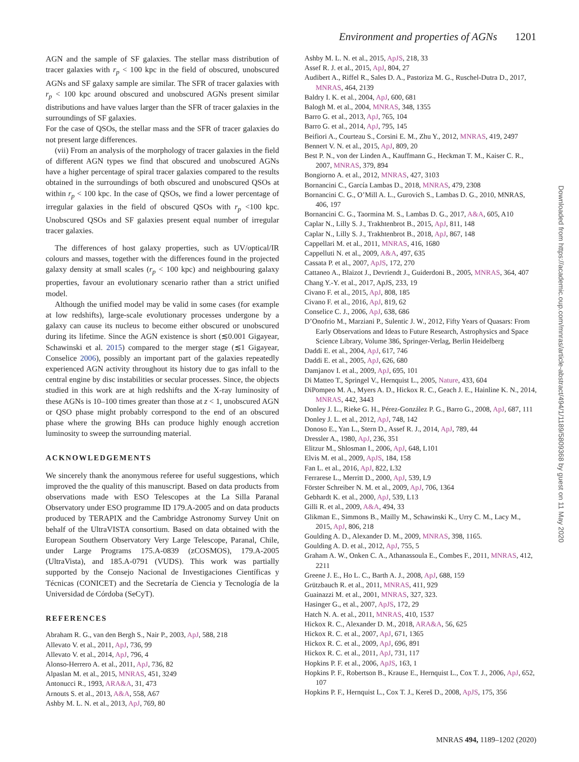Environment and properties of AGNs 1201
AGN and the sample of SF galaxies. The stellar mass distribution of tracer galaxies with r<sub>p</sub> < 100 kpc in the field of obscured, unobscured AGNs and SF galaxy sample are similar. The SFR of tracer galaxies with r<sub>p</sub> < 100 kpc around obscured and unobscured AGNs present similar distributions and have values larger than the SFR of tracer galaxies in the surroundings of SF galaxies.
For the case of QSOs, the stellar mass and the SFR of tracer galaxies do not present large differences.
(vii) From an analysis of the morphology of tracer galaxies in the field of different AGN types we find that obscured and unobscured AGNs have a higher percentage of spiral tracer galaxies compared to the results obtained in the surroundings of both obscured and unobscured QSOs at within r<sub>p</sub> < 100 kpc. In the case of QSOs, we find a lower percentage of irregular galaxies in the field of obscured QSOs with r<sub>p</sub> <100 kpc. Unobscured QSOs and SF galaxies present equal number of irregular tracer galaxies.
The differences of host galaxy properties, such as UV/optical/IR colours and masses, together with the differences found in the projected galaxy density at small scales (r<sub>p</sub> < 100 kpc) and neighbouring galaxy properties, favour an evolutionary scenario rather than a strict unified model.
Although the unified model may be valid in some cases (for example at low redshifts), large-scale evolutionary processes undergone by a galaxy can cause its nucleus to become either obscured or unobscured during its lifetime. Since the AGN existence is short (≲0.001 Gigayear, Schawinski et al. 2015) compared to the merger stage (≲1 Gigayear, Conselice 2006), possibly an important part of the galaxies repeatedly experienced AGN activity throughout its history due to gas infall to the central engine by disc instabilities or secular processes. Since, the objects studied in this work are at high redshifts and the X-ray luminosity of these AGNs is 10–100 times greater than those at z < 1, unobscured AGN or QSO phase might probably correspond to the end of an obscured phase where the growing BHs can produce highly enough accretion luminosity to sweep the surrounding material.
ACKNOWLEDGEMENTS
We sincerely thank the anonymous referee for useful suggestions, which improved the the quality of this manuscript. Based on data products from observations made with ESO Telescopes at the La Silla Paranal Observatory under ESO programme ID 179.A-2005 and on data products produced by TERAPIX and the Cambridge Astronomy Survey Unit on behalf of the UltraVISTA consortium. Based on data obtained with the European Southern Observatory Very Large Telescope, Paranal, Chile, under Large Programs 175.A-0839 (zCOSMOS), 179.A-2005 (UltraVista), and 185.A-0791 (VUDS). This work was partially supported by the Consejo Nacional de Investigaciones Científicas y Técnicas (CONICET) and the Secretaría de Ciencia y Tecnología de la Universidad de Córdoba (SeCyT).
REFERENCES
Abraham R. G., van den Bergh S., Nair P., 2003, ApJ, 588, 218
Allevato V. et al., 2011, ApJ, 736, 99
Allevato V. et al., 2014, ApJ, 796, 4
Alonso-Herrero A. et al., 2011, ApJ, 736, 82
Alpaslan M. et al., 2015, MNRAS, 451, 3249
Antonucci R., 1993, ARA&A, 31, 473
Arnouts S. et al., 2013, A&A, 558, A67
Ashby M. L. N. et al., 2013, ApJ, 769, 80
Ashby M. L. N. et al., 2015, ApJS, 218, 33
Assef R. J. et al., 2015, ApJ, 804, 27
Audibert A., Riffel R., Sales D. A., Pastoriza M. G., Ruschel-Dutra D., 2017, MNRAS, 464, 2139
Baldry I. K. et al., 2004, ApJ, 600, 681
Balogh M. et al., 2004, MNRAS, 348, 1355
Barro G. et al., 2013, ApJ, 765, 104
Barro G. et al., 2014, ApJ, 795, 145
Beifiori A., Courteau S., Corsini E. M., Zhu Y., 2012, MNRAS, 419, 2497
Bennert V. N. et al., 2015, ApJ, 809, 20
Best P. N., von der Linden A., Kauffmann G., Heckman T. M., Kaiser C. R., 2007, MNRAS, 379, 894
Bongiorno A. et al., 2012, MNRAS, 427, 3103
Bornancini C., García Lambas D., 2018, MNRAS, 479, 2308
Bornancini C. G., O’Mill A. L., Gurovich S., Lambas D. G., 2010, MNRAS, 406, 197
Bornancini C. G., Taormina M. S., Lambas D. G., 2017, A&A, 605, A10
Caplar N., Lilly S. J., Trakhtenbrot B., 2015, ApJ, 811, 148
Caplar N., Lilly S. J., Trakhtenbrot B., 2018, ApJ, 867, 148
Cappellari M. et al., 2011, MNRAS, 416, 1680
Cappelluti N. et al., 2009, A&A, 497, 635
Cassata P. et al., 2007, ApJS, 172, 270
Cattaneo A., Blaizot J., Devriendt J., Guiderdoni B., 2005, MNRAS, 364, 407
Chang Y.-Y. et al., 2017, ApJS, 233, 19
Civano F. et al., 2015, ApJ, 808, 185
Civano F. et al., 2016, ApJ, 819, 62
Conselice C. J., 2006, ApJ, 638, 686
D’Onofrio M., Marziani P., Sulentic J. W., 2012, Fifty Years of Quasars: From Early Observations and Ideas to Future Research, Astrophysics and Space Science Library, Volume 386, Springer-Verlag, Berlin Heidelberg
Daddi E. et al., 2004, ApJ, 617, 746
Daddi E. et al., 2005, ApJ, 626, 680
Damjanov I. et al., 2009, ApJ, 695, 101
Di Matteo T., Springel V., Hernquist L., 2005, Nature, 433, 604
DiPompeo M. A., Myers A. D., Hickox R. C., Geach J. E., Hainline K. N., 2014, MNRAS, 442, 3443
Donley J. L., Rieke G. H., Pérez-González P. G., Barro G., 2008, ApJ, 687, 111
Donley J. L. et al., 2012, ApJ, 748, 142
Donoso E., Yan L., Stern D., Assef R. J., 2014, ApJ, 789, 44
Dressler A., 1980, ApJ, 236, 351
Elitzur M., Shlosman I., 2006, ApJ, 648, L101
Elvis M. et al., 2009, ApJS, 184, 158
Fan L. et al., 2016, ApJ, 822, L32
Ferrarese L., Merritt D., 2000, ApJ, 539, L9
Förster Schreiber N. M. et al., 2009, ApJ, 706, 1364
Gebhardt K. et al., 2000, ApJ, 539, L13
Gilli R. et al., 2009, A&A, 494, 33
Glikman E., Simmons B., Mailly M., Schawinski K., Urry C. M., Lacy M., 2015, ApJ, 806, 218
Goulding A. D., Alexander D. M., 2009, MNRAS, 398, 1165.
Goulding A. D. et al., 2012, ApJ, 755, 5
Graham A. W., Onken C. A., Athanassoula E., Combes F., 2011, MNRAS, 412, 2211
Greene J. E., Ho L. C., Barth A. J., 2008, ApJ, 688, 159
Grützbauch R. et al., 2011, MNRAS, 411, 929
Guainazzi M. et al., 2001, MNRAS, 327, 323.
Hasinger G., et al., 2007, ApJS, 172, 29
Hatch N. A. et al., 2011, MNRAS, 410, 1537
Hickox R. C., Alexander D. M., 2018, ARA&A, 56, 625
Hickox R. C. et al., 2007, ApJ, 671, 1365
Hickox R. C. et al., 2009, ApJ, 696, 891
Hickox R. C. et al., 2011, ApJ, 731, 117
Hopkins P. F. et al., 2006, ApJS, 163, 1
Hopkins P. F., Robertson B., Krause E., Hernquist L., Cox T. J., 2006, ApJ, 652, 107
Hopkins P. F., Hernquist L., Cox T. J., Kereš D., 2008, ApJS, 175, 356
Downloaded from https://academic.oup.com/mnras/article-abstract/494/1/1189/5809368 by guest on 11 May 2020
MNRAS 494, 1189–1202 (2020)